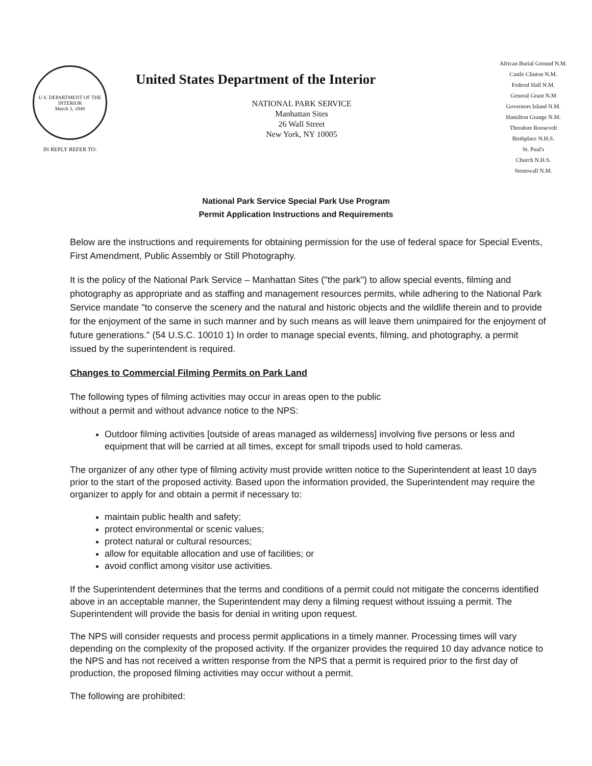U.S. DEPARTMENT OF THE INTERIOR
March 3, 1849
IN REPLY REFER TO:
United States Department of the Interior
NATIONAL PARK SERVICE
Manhattan Sites
26 Wall Street
New York, NY 10005
African Burial Ground N.M.
Castle Clinton N.M.
Federal Hall N.M.
General Grant N.M
Governors Island N.M.
Hamilton Grange N.M.
Theodore Roosevelt
Birthplace N.H.S.
St. Paul's
Church N.H.S.
Stonewall N.M.
National Park Service Special Park Use Program
Permit Application Instructions and Requirements
Below are the instructions and requirements for obtaining permission for the use of federal space for Special Events, First Amendment, Public Assembly or Still Photography.
It is the policy of the National Park Service – Manhattan Sites ("the park") to allow special events, filming and photography as appropriate and as staffing and management resources permits, while adhering to the National Park Service mandate "to conserve the scenery and the natural and historic objects and the wildlife therein and to provide for the enjoyment of the same in such manner and by such means as will leave them unimpaired for the enjoyment of future generations." (54 U.S.C. 10010 1) In order to manage special events, filming, and photography, a permit issued by the superintendent is required.
Changes to Commercial Filming Permits on Park Land
The following types of filming activities may occur in areas open to the public
without a permit and without advance notice to the NPS:
Outdoor filming activities [outside of areas managed as wilderness] involving five persons or less and equipment that will be carried at all times, except for small tripods used to hold cameras.
The organizer of any other type of filming activity must provide written notice to the Superintendent at least 10 days prior to the start of the proposed activity. Based upon the information provided, the Superintendent may require the organizer to apply for and obtain a permit if necessary to:
maintain public health and safety;
protect environmental or scenic values;
protect natural or cultural resources;
allow for equitable allocation and use of facilities; or
avoid conflict among visitor use activities.
If the Superintendent determines that the terms and conditions of a permit could not mitigate the concerns identified above in an acceptable manner, the Superintendent may deny a filming request without issuing a permit. The Superintendent will provide the basis for denial in writing upon request.
The NPS will consider requests and process permit applications in a timely manner. Processing times will vary depending on the complexity of the proposed activity. If the organizer provides the required 10 day advance notice to the NPS and has not received a written response from the NPS that a permit is required prior to the first day of production, the proposed filming activities may occur without a permit.
The following are prohibited: